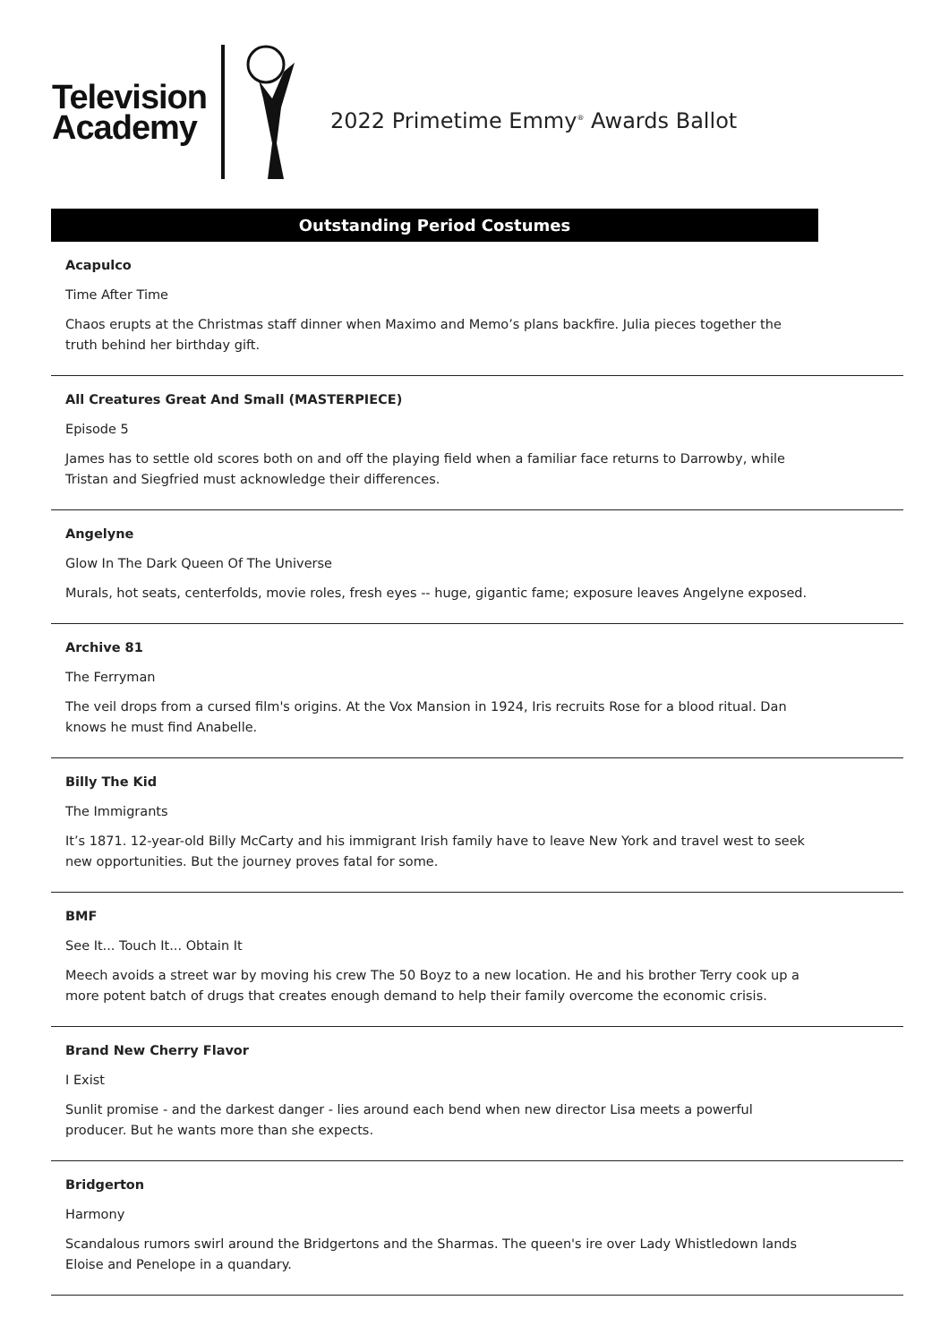Television
Academy
2022 Primetime Emmy<sup>®</sup> Awards Ballot
Outstanding Period Costumes
Acapulco
Time After Time
Chaos erupts at the Christmas staff dinner when Maximo and Memo’s plans backfire. Julia pieces together the truth behind her birthday gift.
All Creatures Great And Small (MASTERPIECE)
Episode 5
James has to settle old scores both on and off the playing field when a familiar face returns to Darrowby, while Tristan and Siegfried must acknowledge their differences.
Angelyne
Glow In The Dark Queen Of The Universe
Murals, hot seats, centerfolds, movie roles, fresh eyes -- huge, gigantic fame; exposure leaves Angelyne exposed.
Archive 81
The Ferryman
The veil drops from a cursed film's origins. At the Vox Mansion in 1924, Iris recruits Rose for a blood ritual. Dan knows he must find Anabelle.
Billy The Kid
The Immigrants
It’s 1871. 12-year-old Billy McCarty and his immigrant Irish family have to leave New York and travel west to seek new opportunities. But the journey proves fatal for some.
BMF
See It... Touch It... Obtain It
Meech avoids a street war by moving his crew The 50 Boyz to a new location. He and his brother Terry cook up a more potent batch of drugs that creates enough demand to help their family overcome the economic crisis.
Brand New Cherry Flavor
I Exist
Sunlit promise - and the darkest danger - lies around each bend when new director Lisa meets a powerful producer. But he wants more than she expects.
Bridgerton
Harmony
Scandalous rumors swirl around the Bridgertons and the Sharmas. The queen's ire over Lady Whistledown lands Eloise and Penelope in a quandary.